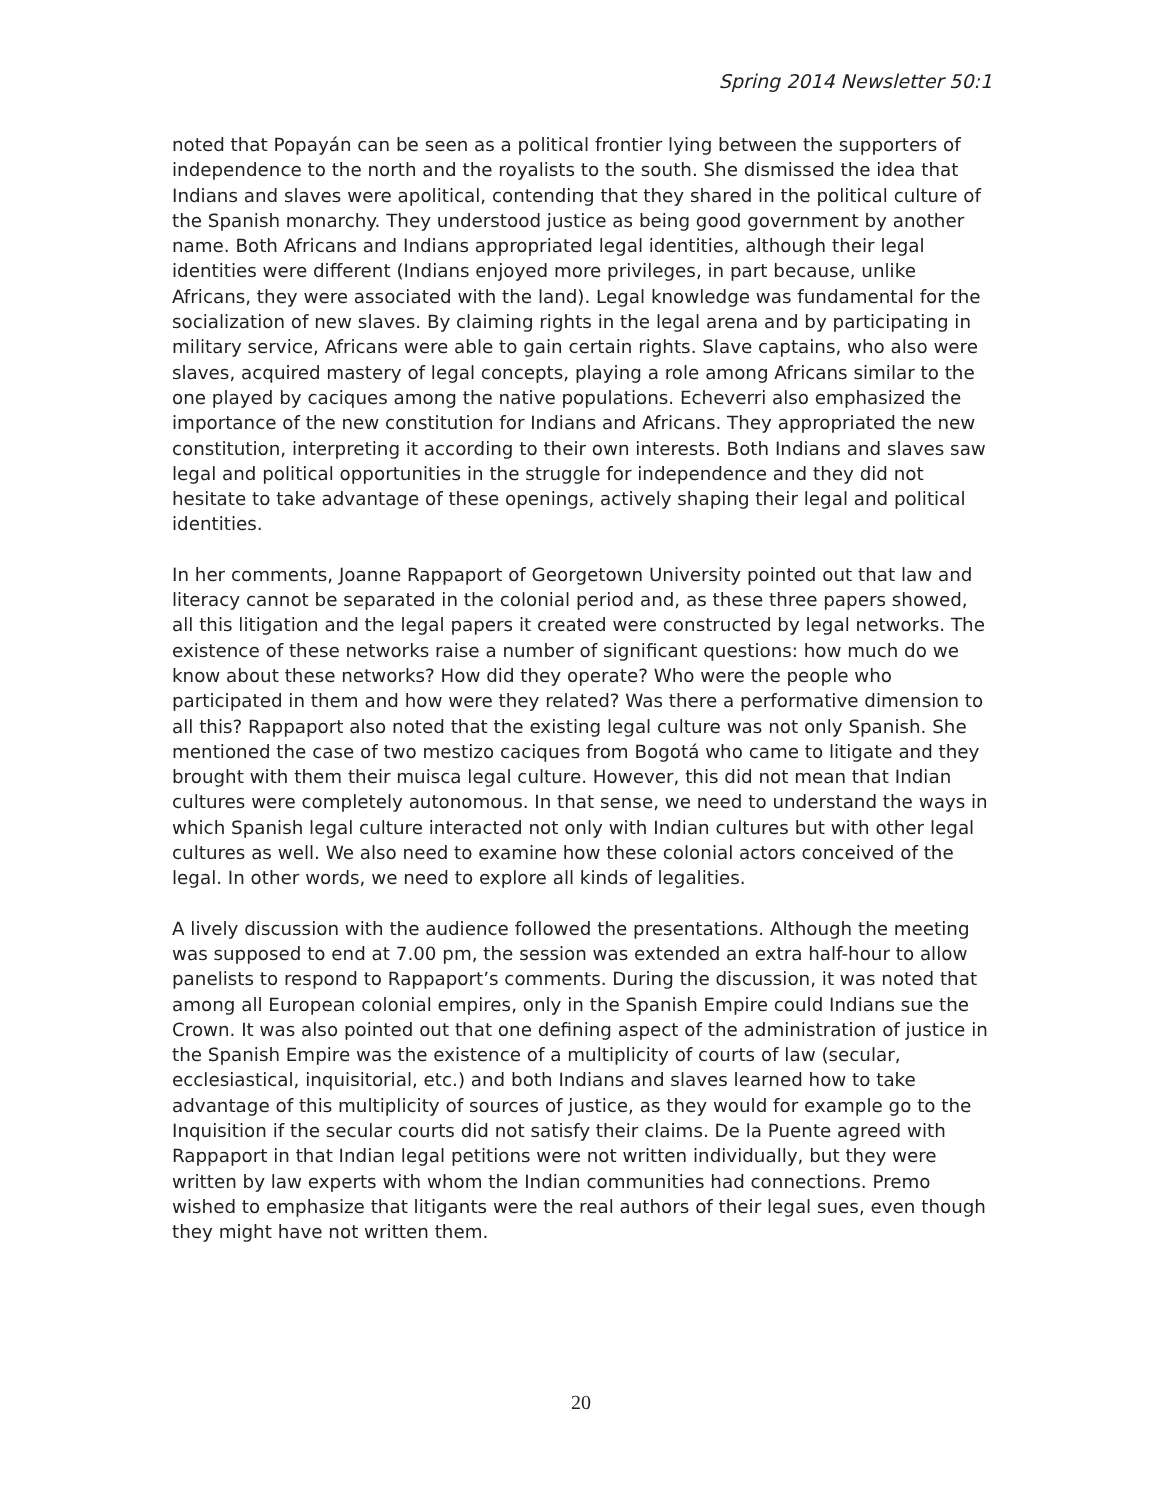Spring 2014 Newsletter 50:1
noted that Popayán can be seen as a political frontier lying between the supporters of independence to the north and the royalists to the south. She dismissed the idea that Indians and slaves were apolitical, contending that they shared in the political culture of the Spanish monarchy. They understood justice as being good government by another name. Both Africans and Indians appropriated legal identities, although their legal identities were different (Indians enjoyed more privileges, in part because, unlike Africans, they were associated with the land). Legal knowledge was fundamental for the socialization of new slaves. By claiming rights in the legal arena and by participating in military service, Africans were able to gain certain rights. Slave captains, who also were slaves, acquired mastery of legal concepts, playing a role among Africans similar to the one played by caciques among the native populations. Echeverri also emphasized the importance of the new constitution for Indians and Africans. They appropriated the new constitution, interpreting it according to their own interests. Both Indians and slaves saw legal and political opportunities in the struggle for independence and they did not hesitate to take advantage of these openings, actively shaping their legal and political identities.
In her comments, Joanne Rappaport of Georgetown University pointed out that law and literacy cannot be separated in the colonial period and, as these three papers showed, all this litigation and the legal papers it created were constructed by legal networks. The existence of these networks raise a number of significant questions: how much do we know about these networks? How did they operate? Who were the people who participated in them and how were they related? Was there a performative dimension to all this? Rappaport also noted that the existing legal culture was not only Spanish. She mentioned the case of two mestizo caciques from Bogotá who came to litigate and they brought with them their muisca legal culture. However, this did not mean that Indian cultures were completely autonomous. In that sense, we need to understand the ways in which Spanish legal culture interacted not only with Indian cultures but with other legal cultures as well. We also need to examine how these colonial actors conceived of the legal. In other words, we need to explore all kinds of legalities.
A lively discussion with the audience followed the presentations. Although the meeting was supposed to end at 7.00 pm, the session was extended an extra half-hour to allow panelists to respond to Rappaport’s comments. During the discussion, it was noted that among all European colonial empires, only in the Spanish Empire could Indians sue the Crown. It was also pointed out that one defining aspect of the administration of justice in the Spanish Empire was the existence of a multiplicity of courts of law (secular, ecclesiastical, inquisitorial, etc.) and both Indians and slaves learned how to take advantage of this multiplicity of sources of justice, as they would for example go to the Inquisition if the secular courts did not satisfy their claims. De la Puente agreed with Rappaport in that Indian legal petitions were not written individually, but they were written by law experts with whom the Indian communities had connections. Premo wished to emphasize that litigants were the real authors of their legal sues, even though they might have not written them.
20